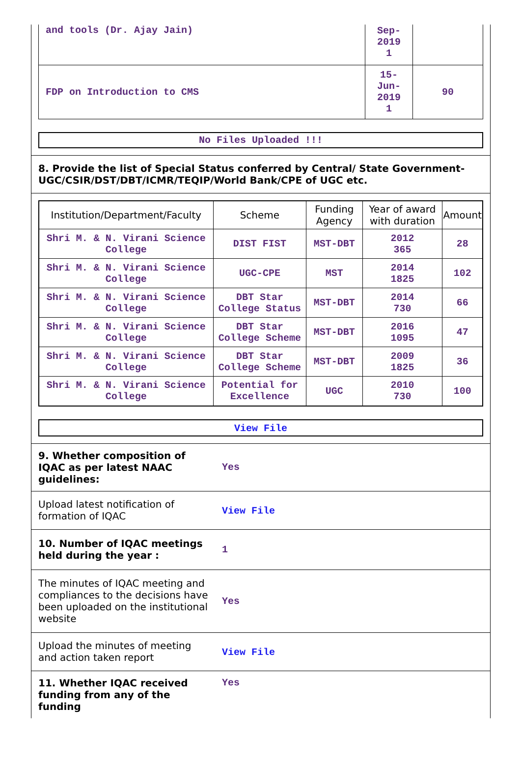| and tools (Dr. Ajay Jain) | Sep- 2019 1 | |
| FDP on Introduction to CMS | 15- Jun- 2019 1 | 90 |
No Files Uploaded !!!
8. Provide the list of Special Status conferred by Central/ State Government- UGC/CSIR/DST/DBT/ICMR/TEQIP/World Bank/CPE of UGC etc.
| Institution/Department/Faculty | Scheme | Funding Agency | Year of award with duration | Amount |
| --- | --- | --- | --- | --- |
| Shri M. & N. Virani Science College | DIST FIST | MST-DBT | 2012 365 | 28 |
| Shri M. & N. Virani Science College | UGC-CPE | MST | 2014 1825 | 102 |
| Shri M. & N. Virani Science College | DBT Star College Status | MST-DBT | 2014 730 | 66 |
| Shri M. & N. Virani Science College | DBT Star College Scheme | MST-DBT | 2016 1095 | 47 |
| Shri M. & N. Virani Science College | DBT Star College Scheme | MST-DBT | 2009 1825 | 36 |
| Shri M. & N. Virani Science College | Potential for Excellence | UGC | 2010 730 | 100 |
View File
| 9. Whether composition of IQAC as per latest NAAC guidelines: | Yes |
| Upload latest notification of formation of IQAC | View File |
| 10. Number of IQAC meetings held during the year : | 1 |
| The minutes of IQAC meeting and compliances to the decisions have been uploaded on the institutional website | Yes |
| Upload the minutes of meeting and action taken report | View File |
| 11. Whether IQAC received funding from any of the funding | Yes |